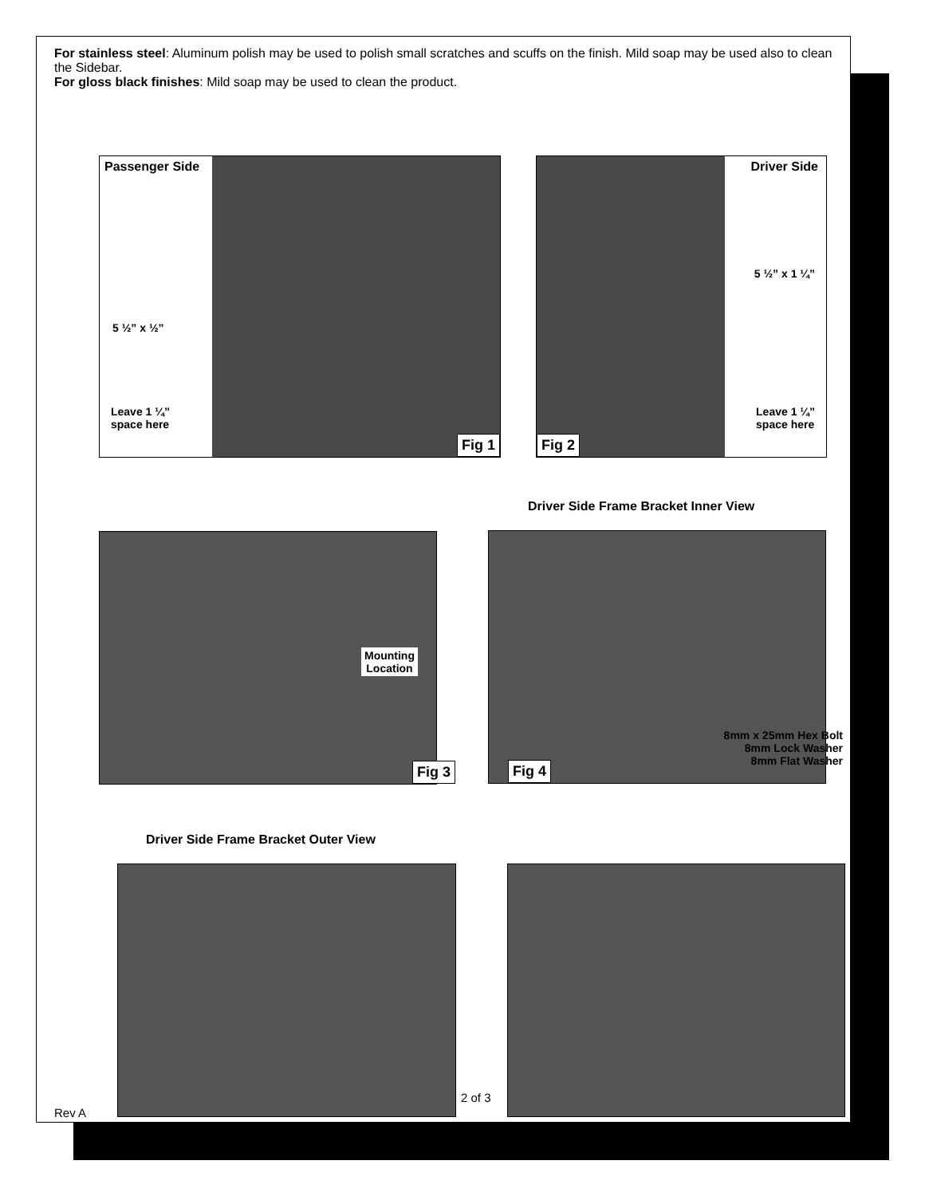For stainless steel: Aluminum polish may be used to polish small scratches and scuffs on the finish. Mild soap may be used also to clean the Sidebar.
For gloss black finishes: Mild soap may be used to clean the product.
Passenger Side
5 ½” x ½”
Leave 1 ¼”
space here
Fig 1
Driver Side
5 ½” x 1 ¼”
Leave 1 ¼”
space here
Fig 2
Driver Side Frame Bracket Inner View
Mounting
Location
Fig 3
Fig 4
8mm x 25mm Hex Bolt
8mm Lock Washer
8mm Flat Washer
Driver Side Frame Bracket Outer View
2 of 3
Rev A